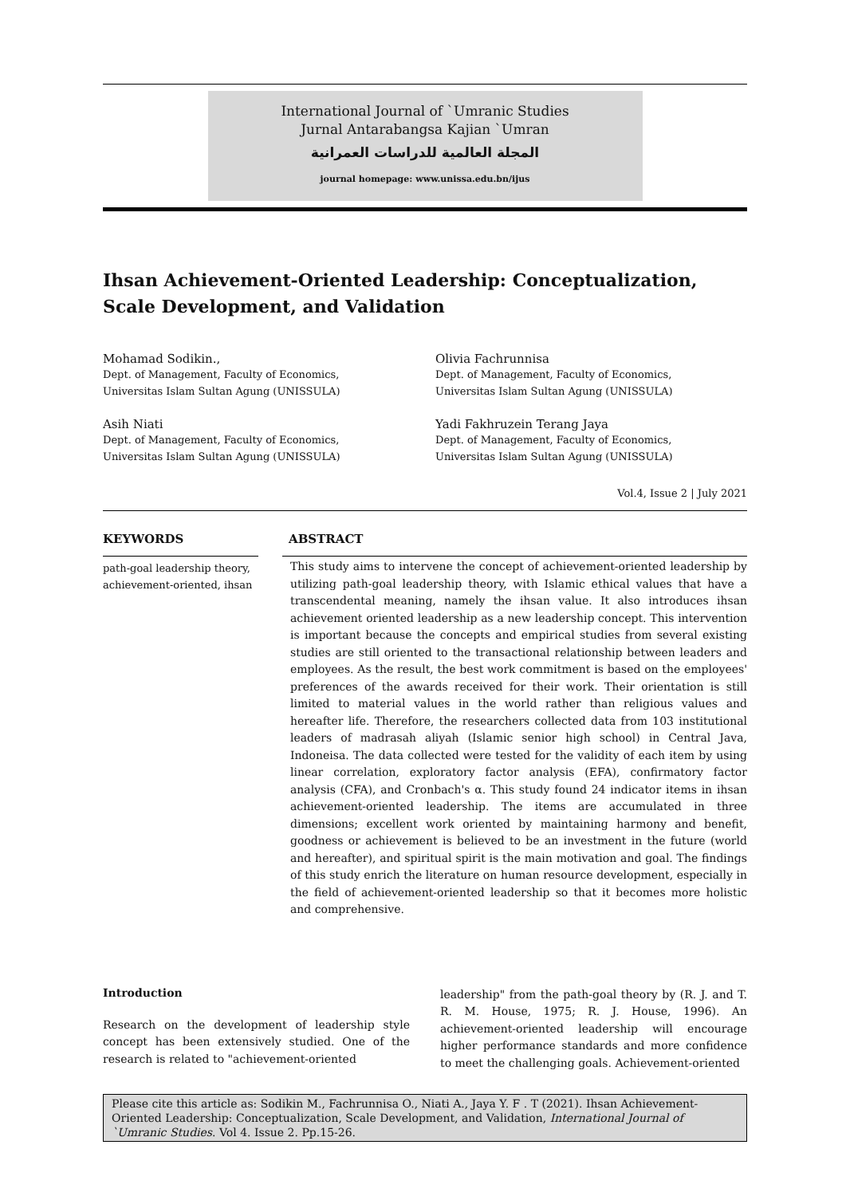International Journal of `Umranic Studies
Jurnal Antarabangsa Kajian `Umran
المجلة العالمية للدراسات العمرانية
journal homepage: www.unissa.edu.bn/ijus
Ihsan Achievement-Oriented Leadership: Conceptualization, Scale Development, and Validation
Mohamad Sodikin.,
Dept. of Management, Faculty of Economics,
Universitas Islam Sultan Agung (UNISSULA)
Olivia Fachrunnisa
Dept. of Management, Faculty of Economics,
Universitas Islam Sultan Agung (UNISSULA)
Asih Niati
Dept. of Management, Faculty of Economics,
Universitas Islam Sultan Agung (UNISSULA)
Yadi Fakhruzein Terang Jaya
Dept. of Management, Faculty of Economics,
Universitas Islam Sultan Agung (UNISSULA)
Vol.4, Issue 2 | July 2021
KEYWORDS
path-goal leadership theory, achievement-oriented, ihsan
ABSTRACT
This study aims to intervene the concept of achievement-oriented leadership by utilizing path-goal leadership theory, with Islamic ethical values that have a transcendental meaning, namely the ihsan value. It also introduces ihsan achievement oriented leadership as a new leadership concept. This intervention is important because the concepts and empirical studies from several existing studies are still oriented to the transactional relationship between leaders and employees. As the result, the best work commitment is based on the employees' preferences of the awards received for their work. Their orientation is still limited to material values in the world rather than religious values and hereafter life. Therefore, the researchers collected data from 103 institutional leaders of madrasah aliyah (Islamic senior high school) in Central Java, Indoneisa. The data collected were tested for the validity of each item by using linear correlation, exploratory factor analysis (EFA), confirmatory factor analysis (CFA), and Cronbach's α. This study found 24 indicator items in ihsan achievement-oriented leadership. The items are accumulated in three dimensions; excellent work oriented by maintaining harmony and benefit, goodness or achievement is believed to be an investment in the future (world and hereafter), and spiritual spirit is the main motivation and goal. The findings of this study enrich the literature on human resource development, especially in the field of achievement-oriented leadership so that it becomes more holistic and comprehensive.
Introduction
Research on the development of leadership style concept has been extensively studied. One of the research is related to "achievement-oriented
leadership" from the path-goal theory by (R. J. and T. R. M. House, 1975; R. J. House, 1996). An achievement-oriented leadership will encourage higher performance standards and more confidence to meet the challenging goals. Achievement-oriented
Please cite this article as: Sodikin M., Fachrunnisa O., Niati A., Jaya Y. F . T (2021). Ihsan Achievement-Oriented Leadership: Conceptualization, Scale Development, and Validation, International Journal of `Umranic Studies. Vol 4. Issue 2. Pp.15-26.